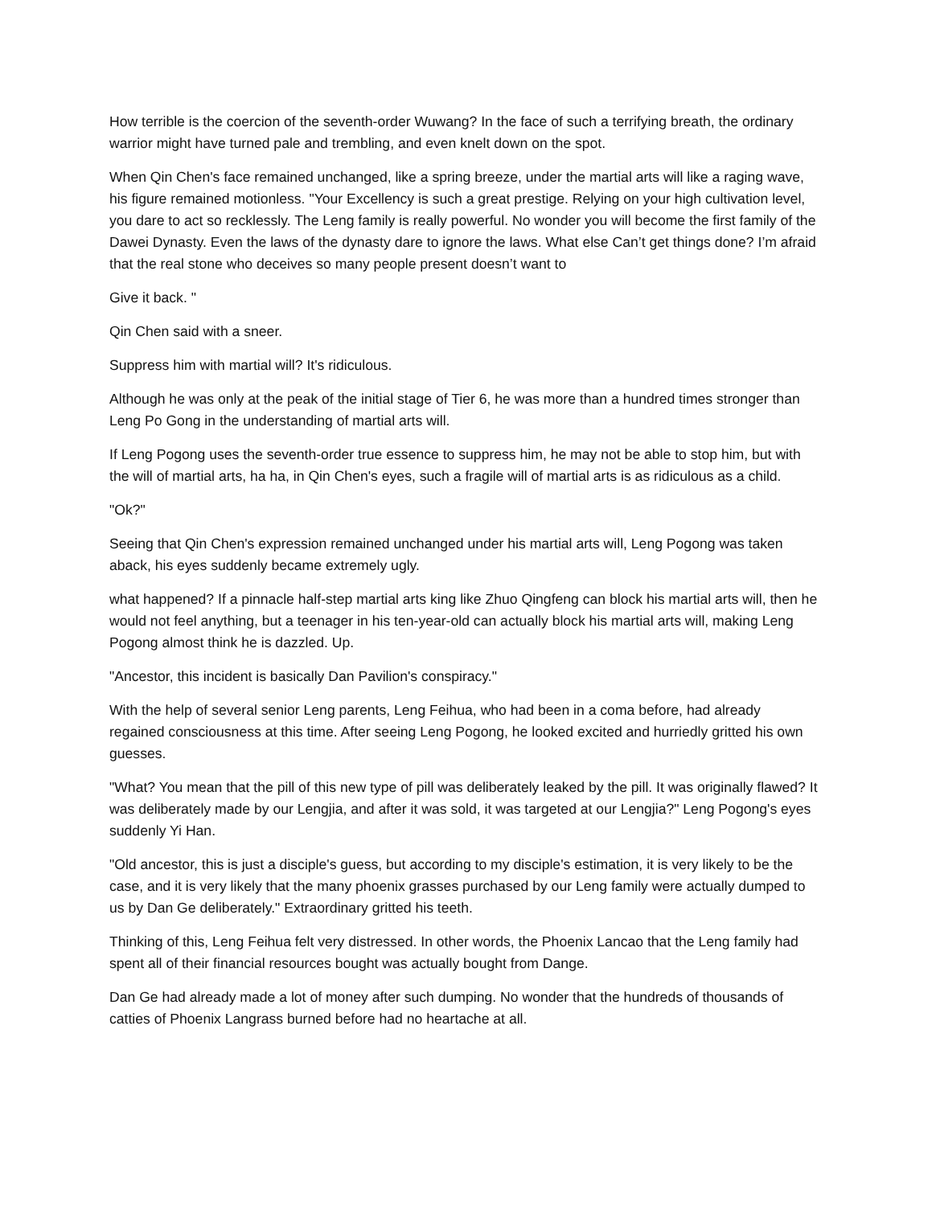How terrible is the coercion of the seventh-order Wuwang? In the face of such a terrifying breath, the ordinary warrior might have turned pale and trembling, and even knelt down on the spot.
When Qin Chen's face remained unchanged, like a spring breeze, under the martial arts will like a raging wave, his figure remained motionless. "Your Excellency is such a great prestige. Relying on your high cultivation level, you dare to act so recklessly. The Leng family is really powerful. No wonder you will become the first family of the Dawei Dynasty. Even the laws of the dynasty dare to ignore the laws. What else Can’t get things done? I’m afraid that the real stone who deceives so many people present doesn’t want to
Give it back. "
Qin Chen said with a sneer.
Suppress him with martial will? It's ridiculous.
Although he was only at the peak of the initial stage of Tier 6, he was more than a hundred times stronger than Leng Po Gong in the understanding of martial arts will.
If Leng Pogong uses the seventh-order true essence to suppress him, he may not be able to stop him, but with the will of martial arts, ha ha, in Qin Chen's eyes, such a fragile will of martial arts is as ridiculous as a child.
"Ok?"
Seeing that Qin Chen's expression remained unchanged under his martial arts will, Leng Pogong was taken aback, his eyes suddenly became extremely ugly.
what happened? If a pinnacle half-step martial arts king like Zhuo Qingfeng can block his martial arts will, then he would not feel anything, but a teenager in his ten-year-old can actually block his martial arts will, making Leng Pogong almost think he is dazzled. Up.
"Ancestor, this incident is basically Dan Pavilion's conspiracy."
With the help of several senior Leng parents, Leng Feihua, who had been in a coma before, had already regained consciousness at this time. After seeing Leng Pogong, he looked excited and hurriedly gritted his own guesses.
"What? You mean that the pill of this new type of pill was deliberately leaked by the pill. It was originally flawed? It was deliberately made by our Lengjia, and after it was sold, it was targeted at our Lengjia?" Leng Pogong's eyes suddenly Yi Han.
"Old ancestor, this is just a disciple's guess, but according to my disciple's estimation, it is very likely to be the case, and it is very likely that the many phoenix grasses purchased by our Leng family were actually dumped to us by Dan Ge deliberately." Extraordinary gritted his teeth.
Thinking of this, Leng Feihua felt very distressed. In other words, the Phoenix Lancao that the Leng family had spent all of their financial resources bought was actually bought from Dange.
Dan Ge had already made a lot of money after such dumping. No wonder that the hundreds of thousands of catties of Phoenix Langrass burned before had no heartache at all.